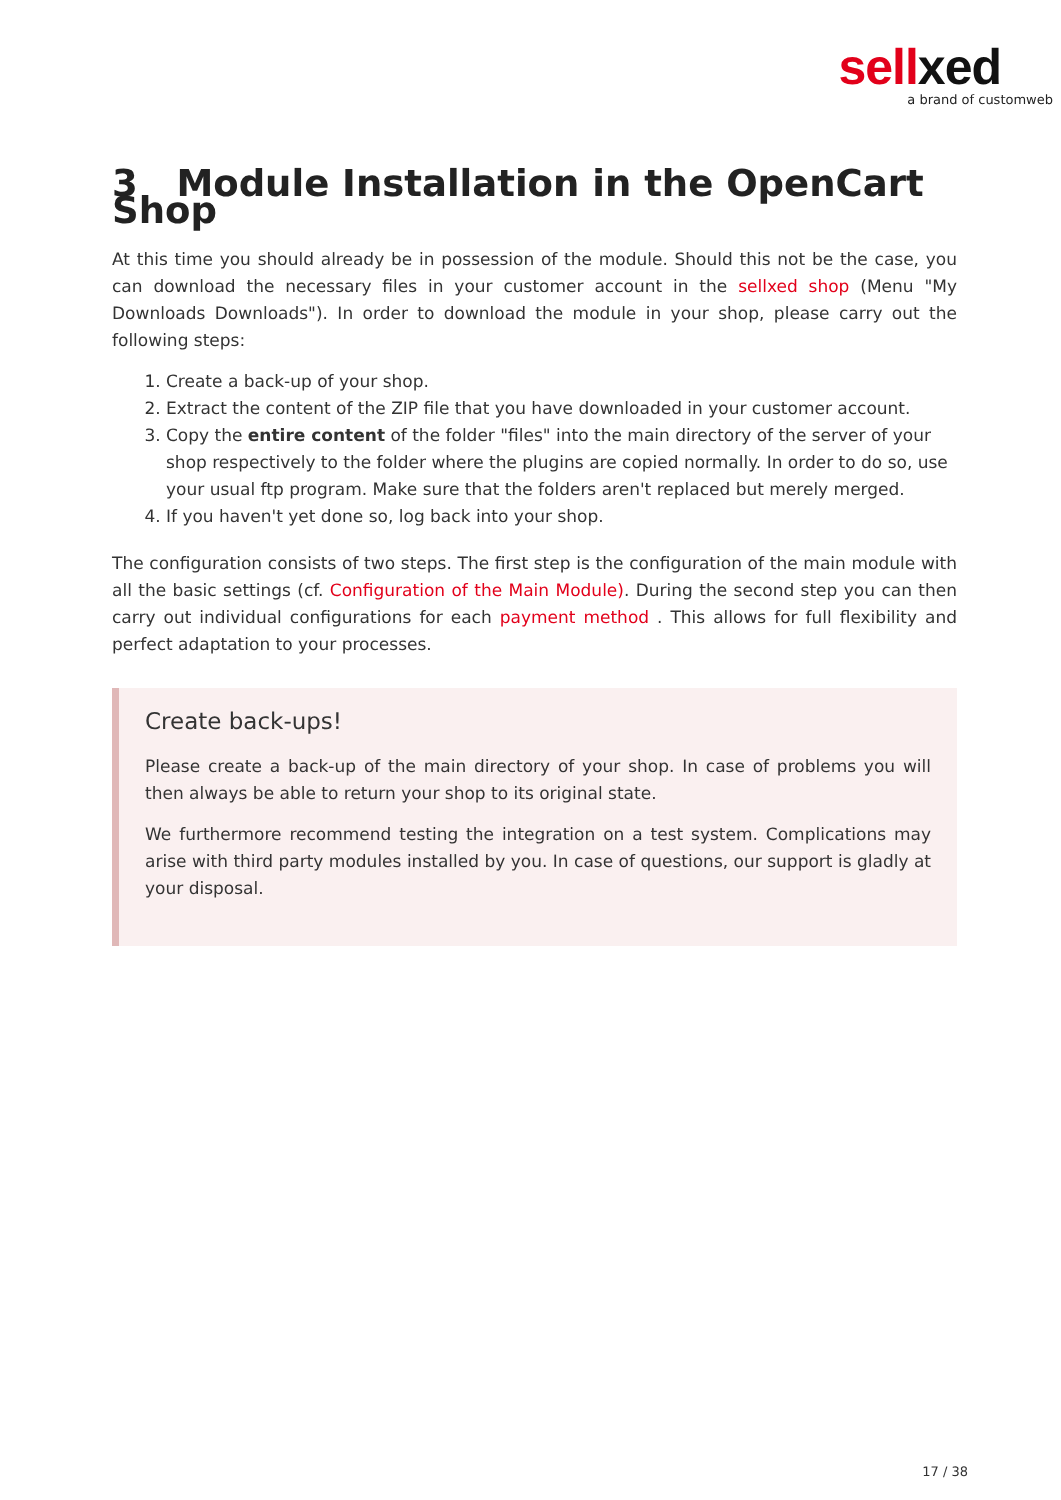sellxed
a brand of customweb
3 Module Installation in the OpenCart Shop
At this time you should already be in possession of the module. Should this not be the case, you can download the necessary files in your customer account in the sellxed shop (Menu "My Downloads Downloads"). In order to download the module in your shop, please carry out the following steps:
1. Create a back-up of your shop.
2. Extract the content of the ZIP file that you have downloaded in your customer account.
3. Copy the entire content of the folder "files" into the main directory of the server of your shop respectively to the folder where the plugins are copied normally. In order to do so, use your usual ftp program. Make sure that the folders aren't replaced but merely merged.
4. If you haven't yet done so, log back into your shop.
The configuration consists of two steps. The first step is the configuration of the main module with all the basic settings (cf. Configuration of the Main Module). During the second step you can then carry out individual configurations for each payment method . This allows for full flexibility and perfect adaptation to your processes.
Create back-ups!
Please create a back-up of the main directory of your shop. In case of problems you will then always be able to return your shop to its original state.
We furthermore recommend testing the integration on a test system. Complications may arise with third party modules installed by you. In case of questions, our support is gladly at your disposal.
17 / 38